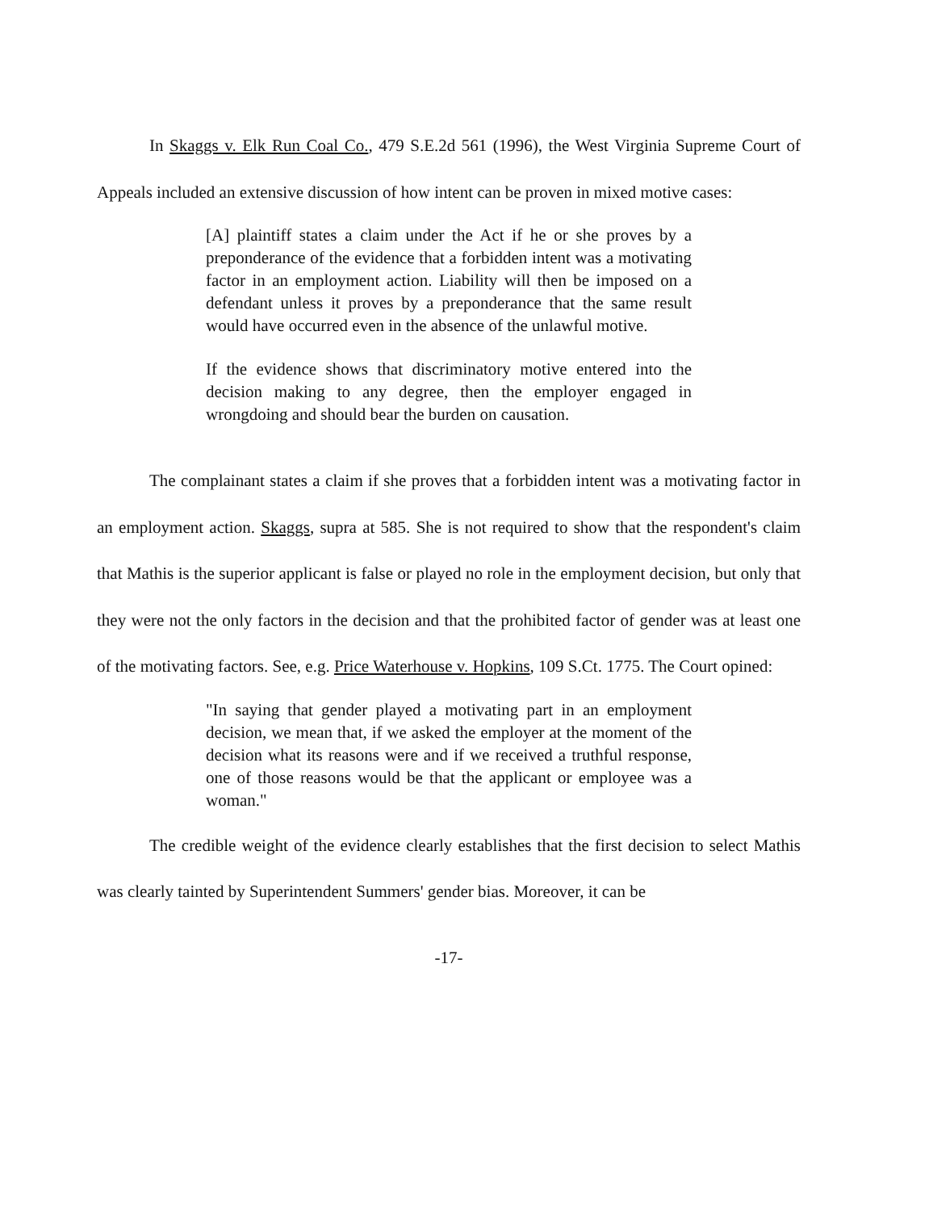In Skaggs v. Elk Run Coal Co., 479 S.E.2d 561 (1996), the West Virginia Supreme Court of Appeals included an extensive discussion of how intent can be proven in mixed motive cases:
[A] plaintiff states a claim under the Act if he or she proves by a preponderance of the evidence that a forbidden intent was a motivating factor in an employment action. Liability will then be imposed on a defendant unless it proves by a preponderance that the same result would have occurred even in the absence of the unlawful motive.
If the evidence shows that discriminatory motive entered into the decision making to any degree, then the employer engaged in wrongdoing and should bear the burden on causation.
The complainant states a claim if she proves that a forbidden intent was a motivating factor in an employment action. Skaggs, supra at 585. She is not required to show that the respondent's claim that Mathis is the superior applicant is false or played no role in the employment decision, but only that they were not the only factors in the decision and that the prohibited factor of gender was at least one of the motivating factors. See, e.g. Price Waterhouse v. Hopkins, 109 S.Ct. 1775. The Court opined:
"In saying that gender played a motivating part in an employment decision, we mean that, if we asked the employer at the moment of the decision what its reasons were and if we received a truthful response, one of those reasons would be that the applicant or employee was a woman."
The credible weight of the evidence clearly establishes that the first decision to select Mathis was clearly tainted by Superintendent Summers' gender bias. Moreover, it can be
-17-